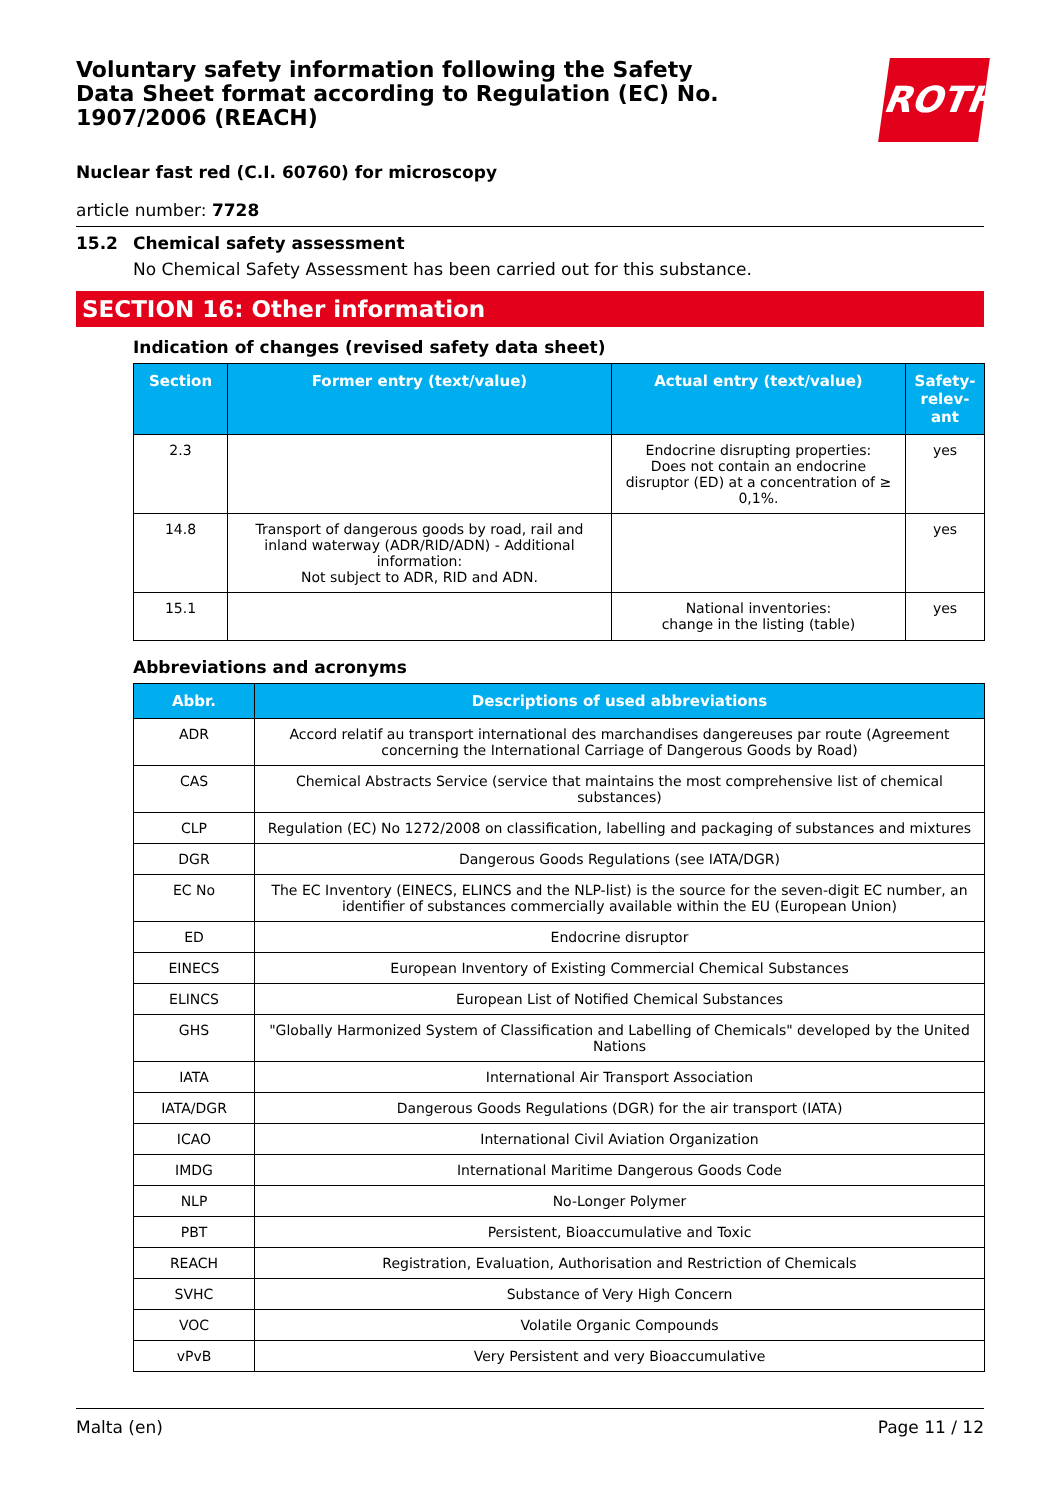ROTH
Voluntary safety information following the Safety Data Sheet format according to Regulation (EC) No. 1907/2006 (REACH)
Nuclear fast red (C.I. 60760) for microscopy
article number: 7728
15.2 Chemical safety assessment
No Chemical Safety Assessment has been carried out for this substance.
SECTION 16: Other information
Indication of changes (revised safety data sheet)
| Section | Former entry (text/value) | Actual entry (text/value) | Safety-relev-ant |
| --- | --- | --- | --- |
| 2.3 | | Endocrine disrupting properties: Does not contain an endocrine disruptor (ED) at a concentration of ≥ 0,1%. | yes |
| 14.8 | Transport of dangerous goods by road, rail and inland waterway (ADR/RID/ADN) - Additional information: Not subject to ADR, RID and ADN. | | yes |
| 15.1 | | National inventories: change in the listing (table) | yes |
Abbreviations and acronyms
| Abbr. | Descriptions of used abbreviations |
| --- | --- |
| ADR | Accord relatif au transport international des marchandises dangereuses par route (Agreement concerning the International Carriage of Dangerous Goods by Road) |
| CAS | Chemical Abstracts Service (service that maintains the most comprehensive list of chemical substances) |
| CLP | Regulation (EC) No 1272/2008 on classification, labelling and packaging of substances and mixtures |
| DGR | Dangerous Goods Regulations (see IATA/DGR) |
| EC No | The EC Inventory (EINECS, ELINCS and the NLP-list) is the source for the seven-digit EC number, an identifier of substances commercially available within the EU (European Union) |
| ED | Endocrine disruptor |
| EINECS | European Inventory of Existing Commercial Chemical Substances |
| ELINCS | European List of Notified Chemical Substances |
| GHS | "Globally Harmonized System of Classification and Labelling of Chemicals" developed by the United Nations |
| IATA | International Air Transport Association |
| IATA/DGR | Dangerous Goods Regulations (DGR) for the air transport (IATA) |
| ICAO | International Civil Aviation Organization |
| IMDG | International Maritime Dangerous Goods Code |
| NLP | No-Longer Polymer |
| PBT | Persistent, Bioaccumulative and Toxic |
| REACH | Registration, Evaluation, Authorisation and Restriction of Chemicals |
| SVHC | Substance of Very High Concern |
| VOC | Volatile Organic Compounds |
| vPvB | Very Persistent and very Bioaccumulative |
Malta (en) Page 11 / 12